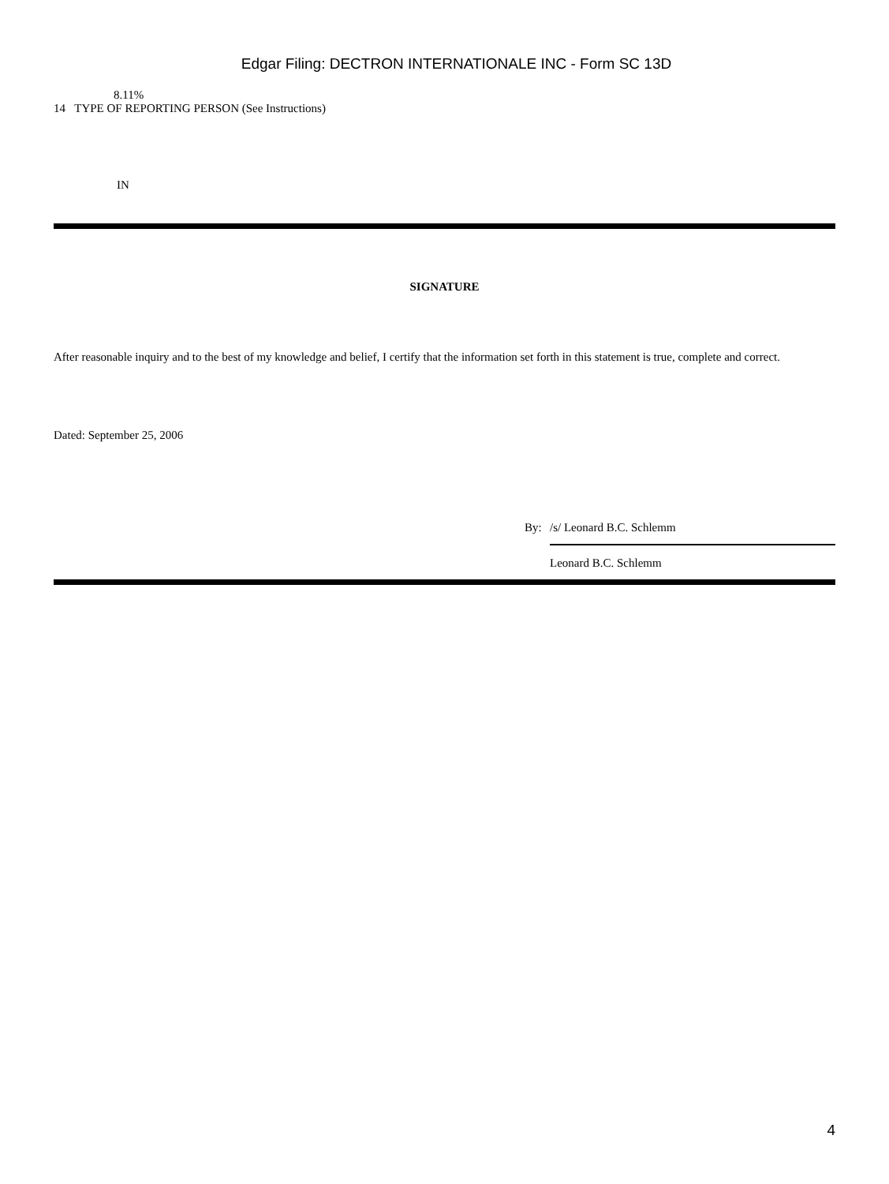Edgar Filing: DECTRON INTERNATIONALE INC - Form SC 13D
8.11%
14 TYPE OF REPORTING PERSON (See Instructions)
IN
SIGNATURE
After reasonable inquiry and to the best of my knowledge and belief, I certify that the information set forth in this statement is true, complete and correct.
Dated: September 25, 2006
By: /s/ Leonard B.C. Schlemm
Leonard B.C. Schlemm
4